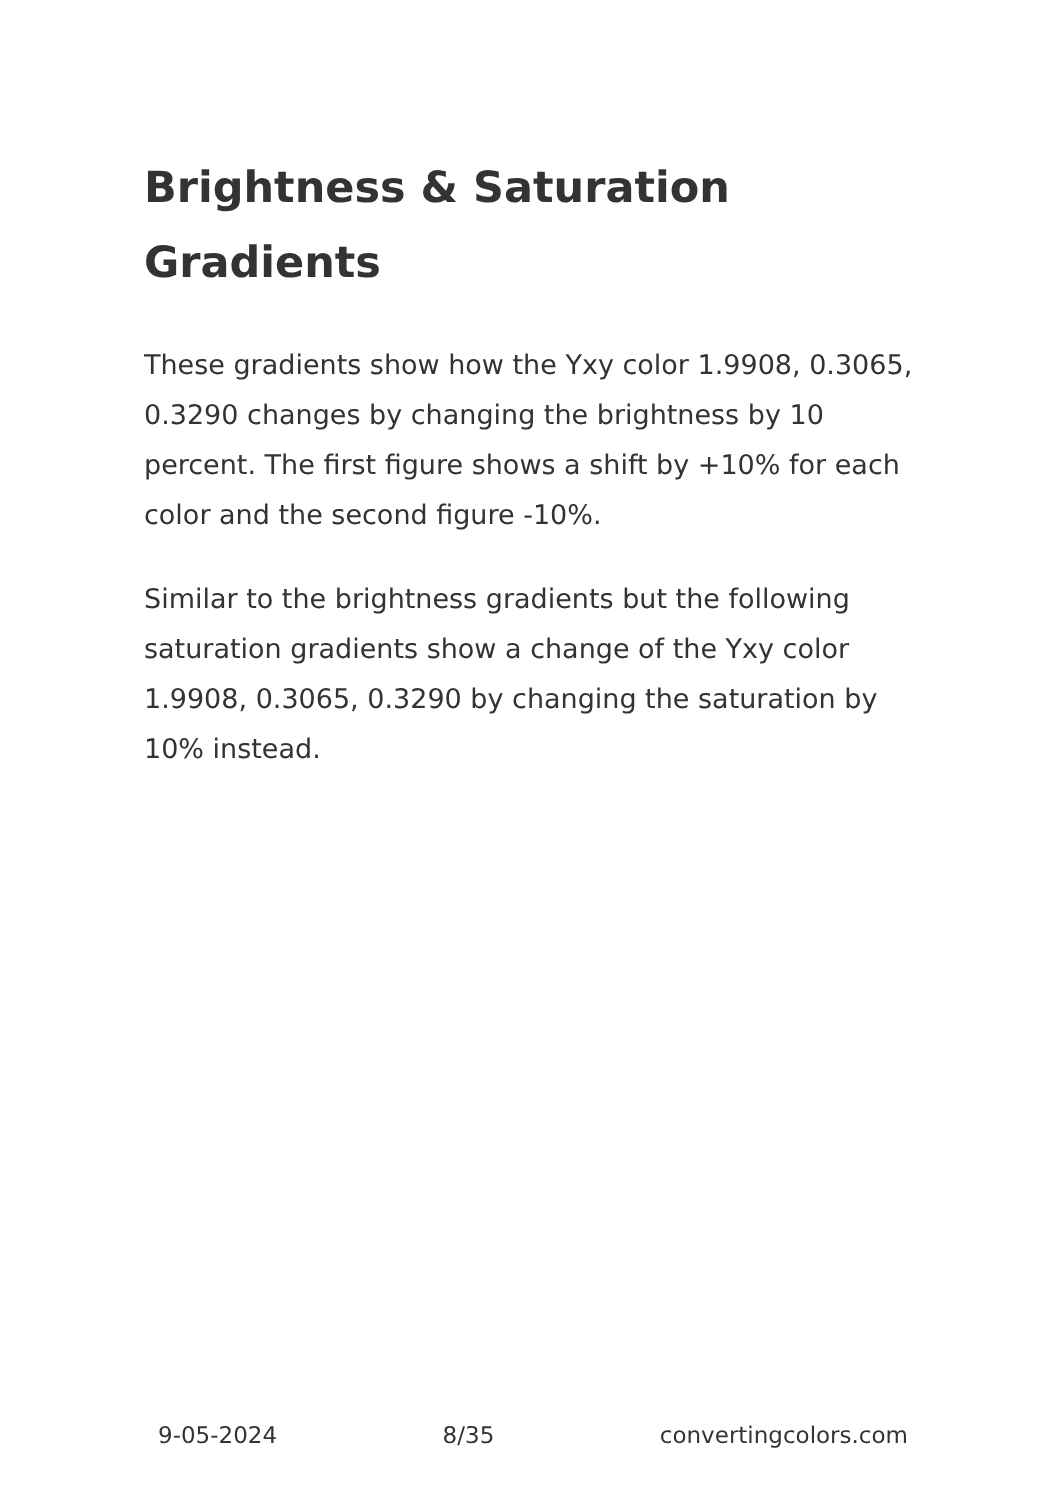Brightness & Saturation Gradients
These gradients show how the Yxy color 1.9908, 0.3065, 0.3290 changes by changing the brightness by 10 percent. The first figure shows a shift by +10% for each color and the second figure -10%.
Similar to the brightness gradients but the following saturation gradients show a change of the Yxy color 1.9908, 0.3065, 0.3290 by changing the saturation by 10% instead.
9-05-2024 8/35 convertingcolors.com